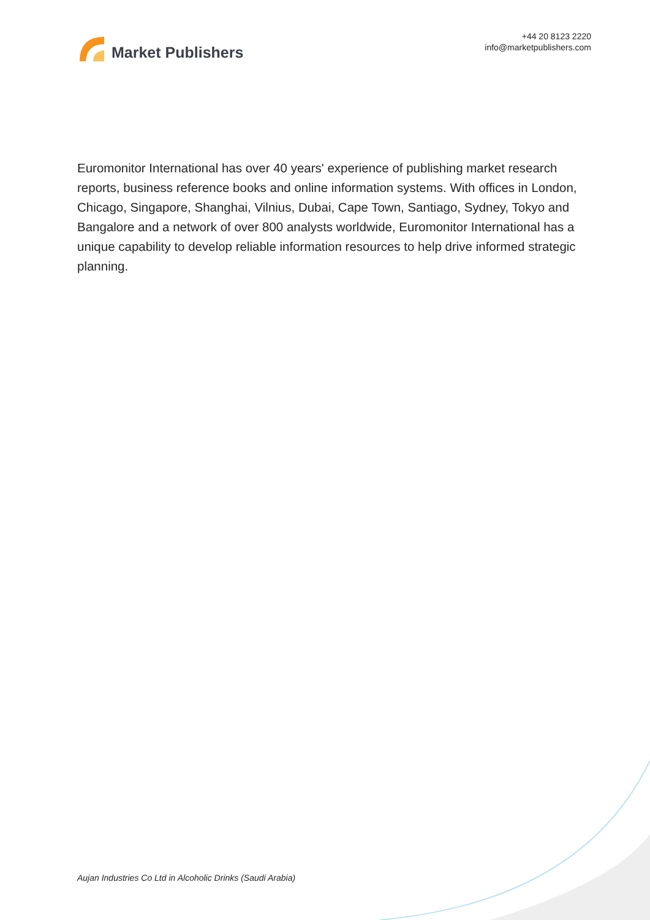Market Publishers
+44 20 8123 2220
info@marketpublishers.com
Euromonitor International has over 40 years' experience of publishing market research reports, business reference books and online information systems. With offices in London, Chicago, Singapore, Shanghai, Vilnius, Dubai, Cape Town, Santiago, Sydney, Tokyo and Bangalore and a network of over 800 analysts worldwide, Euromonitor International has a unique capability to develop reliable information resources to help drive informed strategic planning.
Aujan Industries Co Ltd in Alcoholic Drinks (Saudi Arabia)